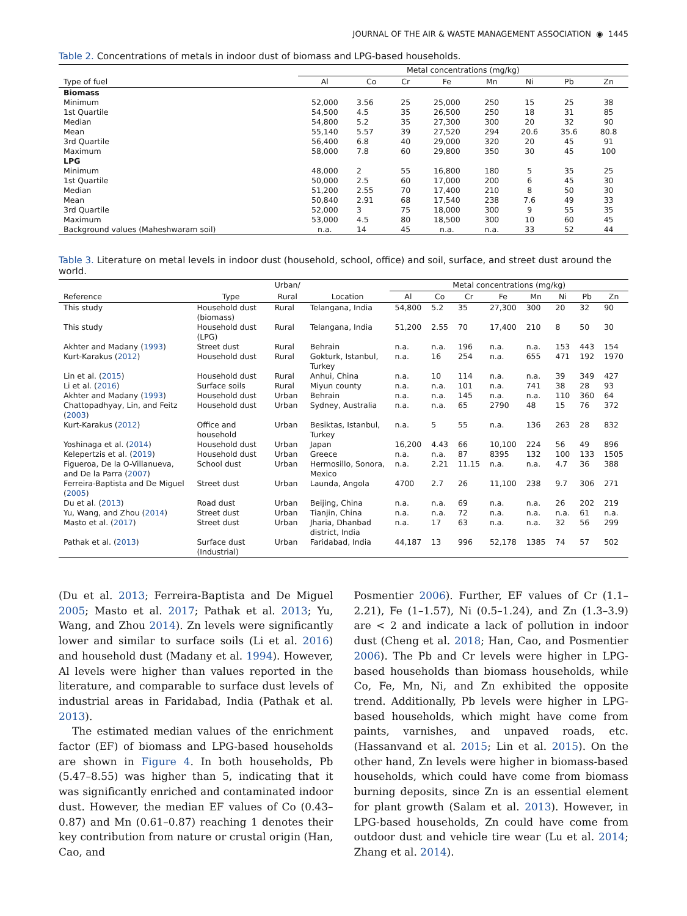JOURNAL OF THE AIR & WASTE MANAGEMENT ASSOCIATION ◉ 1445
Table 2. Concentrations of metals in indoor dust of biomass and LPG-based households.
| | Metal concentrations (mg/kg) | | | | | | | |
| --- | --- | --- | --- | --- | --- | --- | --- | --- |
| Type of fuel | Al | Co | Cr | Fe | Mn | Ni | Pb | Zn |
| Biomass | | | | | | | | |
| Minimum | 52,000 | 3.56 | 25 | 25,000 | 250 | 15 | 25 | 38 |
| 1st Quartile | 54,500 | 4.5 | 35 | 26,500 | 250 | 18 | 31 | 85 |
| Median | 54,800 | 5.2 | 35 | 27,300 | 300 | 20 | 32 | 90 |
| Mean | 55,140 | 5.57 | 39 | 27,520 | 294 | 20.6 | 35.6 | 80.8 |
| 3rd Quartile | 56,400 | 6.8 | 40 | 29,000 | 320 | 20 | 45 | 91 |
| Maximum | 58,000 | 7.8 | 60 | 29,800 | 350 | 30 | 45 | 100 |
| LPG | | | | | | | | |
| Minimum | 48,000 | 2 | 55 | 16,800 | 180 | 5 | 35 | 25 |
| 1st Quartile | 50,000 | 2.5 | 60 | 17,000 | 200 | 6 | 45 | 30 |
| Median | 51,200 | 2.55 | 70 | 17,400 | 210 | 8 | 50 | 30 |
| Mean | 50,840 | 2.91 | 68 | 17,540 | 238 | 7.6 | 49 | 33 |
| 3rd Quartile | 52,000 | 3 | 75 | 18,000 | 300 | 9 | 55 | 35 |
| Maximum | 53,000 | 4.5 | 80 | 18,500 | 300 | 10 | 60 | 45 |
| Background values (Maheshwaram soil) | n.a. | 14 | 45 | n.a. | n.a. | 33 | 52 | 44 |
Table 3. Literature on metal levels in indoor dust (household, school, office) and soil, surface, and street dust around the world.
| | | Urban/ | | Metal concentrations (mg/kg) | | | | | | | |
| --- | --- | --- | --- | --- | --- | --- | --- | --- | --- | --- | --- |
| Reference | Type | Rural | Location | Al | Co | Cr | Fe | Mn | Ni | Pb | Zn |
| This study | Household dust (biomass) | Rural | Telangana, India | 54,800 | 5.2 | 35 | 27,300 | 300 | 20 | 32 | 90 |
| This study | Household dust (LPG) | Rural | Telangana, India | 51,200 | 2.55 | 70 | 17,400 | 210 | 8 | 50 | 30 |
| Akhter and Madany ( 1993 ) | Street dust | Rural | Behrain | n.a. | n.a. | 196 | n.a. | n.a. | 153 | 443 | 154 |
| Kurt-Karakus ( 2012 ) | Household dust | Rural | Gokturk, Istanbul, Turkey | n.a. | 16 | 254 | n.a. | 655 | 471 | 192 | 1970 |
| Lin et al. ( 2015 ) | Household dust | Rural | Anhui, China | n.a. | 10 | 114 | n.a. | n.a. | 39 | 349 | 427 |
| Li et al. ( 2016 ) | Surface soils | Rural | Miyun county | n.a. | n.a. | 101 | n.a. | 741 | 38 | 28 | 93 |
| Akhter and Madany ( 1993 ) | Household dust | Urban | Behrain | n.a. | n.a. | 145 | n.a. | n.a. | 110 | 360 | 64 |
| Chattopadhyay, Lin, and Feitz ( 2003 ) | Household dust | Urban | Sydney, Australia | n.a. | n.a. | 65 | 2790 | 48 | 15 | 76 | 372 |
| Kurt-Karakus ( 2012 ) | Office and household | Urban | Besiktas, Istanbul, Turkey | n.a. | 5 | 55 | n.a. | 136 | 263 | 28 | 832 |
| Yoshinaga et al. ( 2014 ) | Household dust | Urban | Japan | 16,200 | 4.43 | 66 | 10,100 | 224 | 56 | 49 | 896 |
| Kelepertzis et al. ( 2019 ) | Household dust | Urban | Greece | n.a. | n.a. | 87 | 8395 | 132 | 100 | 133 | 1505 |
| Figueroa, De la O-Villanueva, and De la Parra ( 2007 ) | School dust | Urban | Hermosillo, Sonora, Mexico | n.a. | 2.21 | 11.15 | n.a. | n.a. | 4.7 | 36 | 388 |
| Ferreira-Baptista and De Miguel ( 2005 ) | Street dust | Urban | Launda, Angola | 4700 | 2.7 | 26 | 11,100 | 238 | 9.7 | 306 | 271 |
| Du et al. ( 2013 ) | Road dust | Urban | Beijing, China | n.a. | n.a. | 69 | n.a. | n.a. | 26 | 202 | 219 |
| Yu, Wang, and Zhou ( 2014 ) | Street dust | Urban | Tianjin, China | n.a. | n.a. | 72 | n.a. | n.a. | n.a. | 61 | n.a. |
| Masto et al. ( 2017 ) | Street dust | Urban | Jharia, Dhanbad district, India | n.a. | 17 | 63 | n.a. | n.a. | 32 | 56 | 299 |
| Pathak et al. ( 2013 ) | Surface dust (Industrial) | Urban | Faridabad, India | 44,187 | 13 | 996 | 52,178 | 1385 | 74 | 57 | 502 |
(Du et al. 2013; Ferreira-Baptista and De Miguel 2005; Masto et al. 2017; Pathak et al. 2013; Yu, Wang, and Zhou 2014). Zn levels were significantly lower and similar to surface soils (Li et al. 2016) and household dust (Madany et al. 1994). However, Al levels were higher than values reported in the literature, and comparable to surface dust levels of industrial areas in Faridabad, India (Pathak et al. 2013).
The estimated median values of the enrichment factor (EF) of biomass and LPG-based households are shown in Figure 4. In both households, Pb (5.47–8.55) was higher than 5, indicating that it was significantly enriched and contaminated indoor dust. However, the median EF values of Co (0.43–0.87) and Mn (0.61–0.87) reaching 1 denotes their key contribution from nature or crustal origin (Han, Cao, and
Posmentier 2006). Further, EF values of Cr (1.1–2.21), Fe (1–1.57), Ni (0.5–1.24), and Zn (1.3–3.9) are < 2 and indicate a lack of pollution in indoor dust (Cheng et al. 2018; Han, Cao, and Posmentier 2006). The Pb and Cr levels were higher in LPG-based households than biomass households, while Co, Fe, Mn, Ni, and Zn exhibited the opposite trend. Additionally, Pb levels were higher in LPG-based households, which might have come from paints, varnishes, and unpaved roads, etc. (Hassanvand et al. 2015; Lin et al. 2015). On the other hand, Zn levels were higher in biomass-based households, which could have come from biomass burning deposits, since Zn is an essential element for plant growth (Salam et al. 2013). However, in LPG-based households, Zn could have come from outdoor dust and vehicle tire wear (Lu et al. 2014; Zhang et al. 2014).